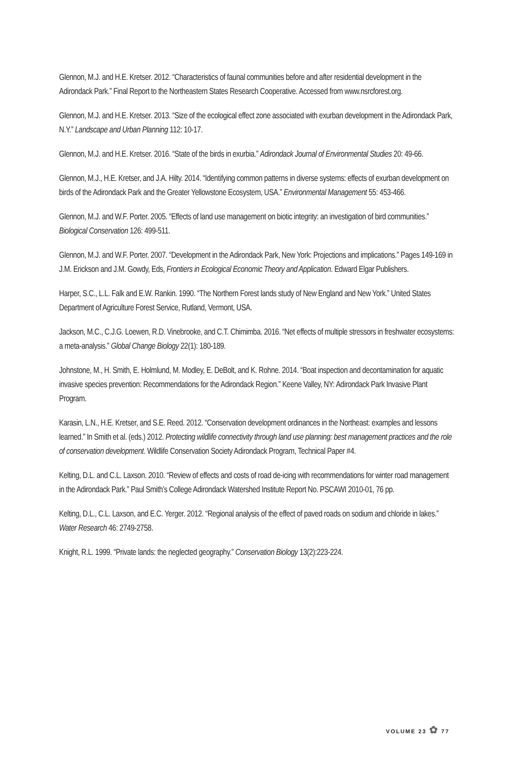Glennon, M.J. and H.E. Kretser. 2012. “Characteristics of faunal communities before and after residential development in the Adirondack Park.” Final Report to the Northeastern States Research Cooperative. Accessed from www.nsrcforest.org.
Glennon, M.J. and H.E. Kretser. 2013. “Size of the ecological effect zone associated with exurban development in the Adirondack Park, N.Y.” Landscape and Urban Planning 112: 10-17.
Glennon, M.J. and H.E. Kretser. 2016. “State of the birds in exurbia.” Adirondack Journal of Environmental Studies 20: 49-66.
Glennon, M.J., H.E. Kretser, and J.A. Hilty. 2014. “Identifying common patterns in diverse systems: effects of exurban development on birds of the Adirondack Park and the Greater Yellowstone Ecosystem, USA.” Environmental Management 55: 453-466.
Glennon, M.J. and W.F. Porter. 2005. “Effects of land use management on biotic integrity: an investigation of bird communities.” Biological Conservation 126: 499-511.
Glennon, M.J. and W.F. Porter. 2007. “Development in the Adirondack Park, New York: Projections and implications.” Pages 149-169 in J.M. Erickson and J.M. Gowdy, Eds, Frontiers in Ecological Economic Theory and Application. Edward Elgar Publishers.
Harper, S.C., L.L. Falk and E.W. Rankin. 1990. “The Northern Forest lands study of New England and New York.” United States Department of Agriculture Forest Service, Rutland, Vermont, USA.
Jackson, M.C., C.J.G. Loewen, R.D. Vinebrooke, and C.T. Chimimba. 2016. “Net effects of multiple stressors in freshwater ecosystems: a meta-analysis.” Global Change Biology 22(1): 180-189.
Johnstone, M., H. Smith, E. Holmlund, M. Modley, E. DeBolt, and K. Rohne. 2014. “Boat inspection and decontamination for aquatic invasive species prevention: Recommendations for the Adirondack Region.” Keene Valley, NY: Adirondack Park Invasive Plant Program.
Karasin, L.N., H.E. Kretser, and S.E. Reed. 2012. “Conservation development ordinances in the Northeast: examples and lessons learned.” In Smith et al. (eds.) 2012. Protecting wildlife connectivity through land use planning: best management practices and the role of conservation development. Wildlife Conservation Society Adirondack Program, Technical Paper #4.
Kelting, D.L. and C.L. Laxson. 2010. “Review of effects and costs of road de-icing with recommendations for winter road management in the Adirondack Park.” Paul Smith’s College Adirondack Watershed Institute Report No. PSCAWI 2010-01, 76 pp.
Kelting, D.L., C.L. Laxson, and E.C. Yerger. 2012. “Regional analysis of the effect of paved roads on sodium and chloride in lakes.” Water Research 46: 2749-2758.
Knight, R.L. 1999. “Private lands: the neglected geography.” Conservation Biology 13(2):223-224.
VOLUME 23 ✿ 77